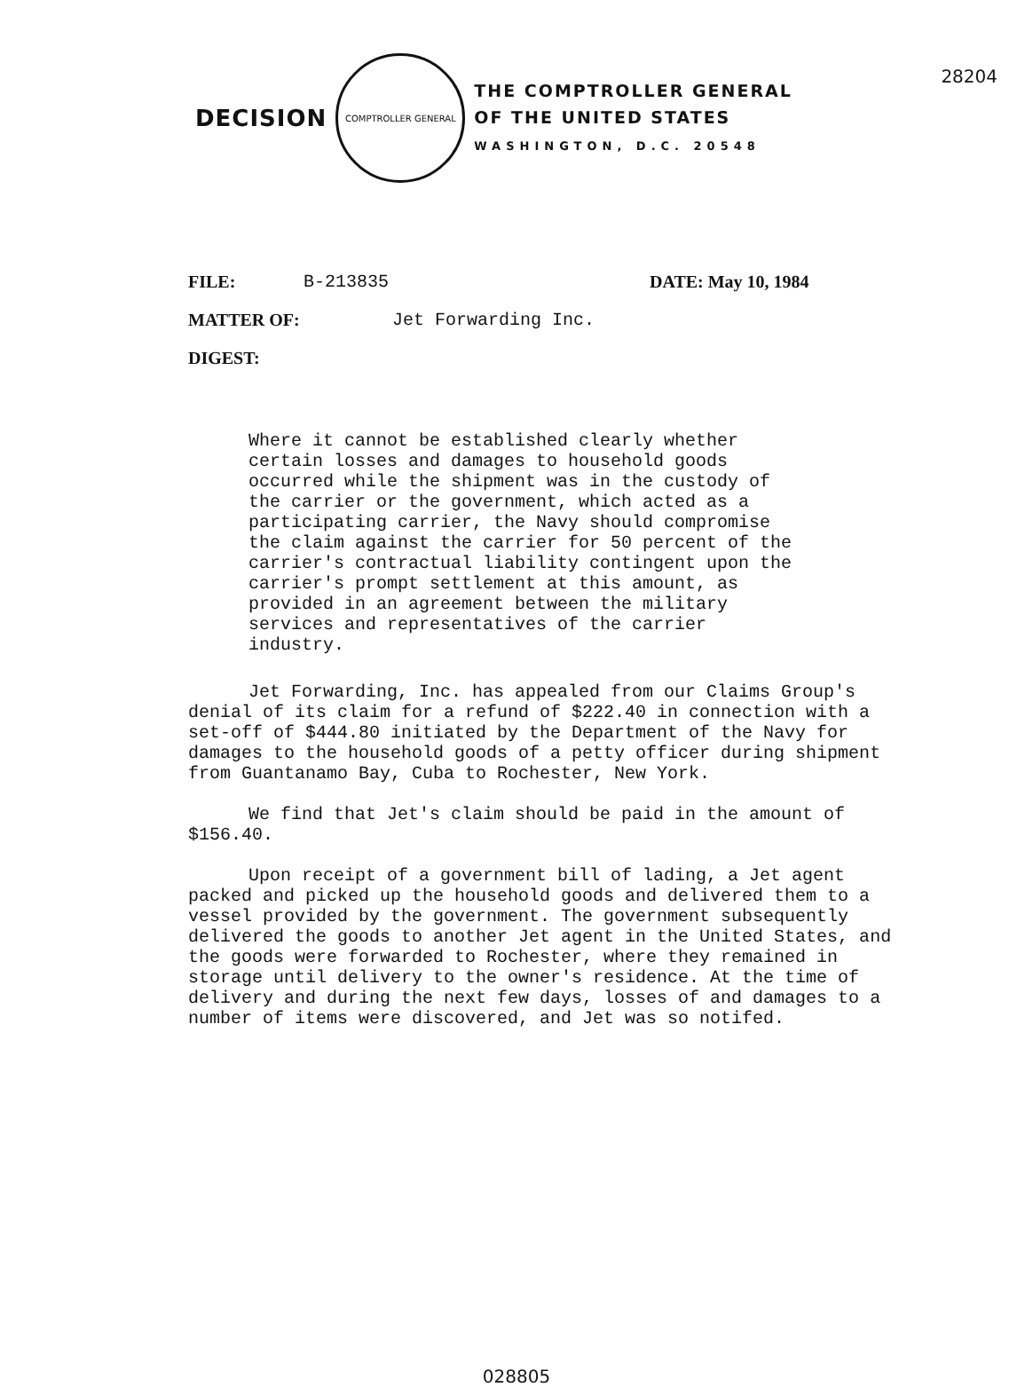28204
DECISION
COMPTROLLER GENERAL
THE COMPTROLLER GENERAL
OF THE UNITED STATES
WASHINGTON, D.C. 20548
FILE: B-213835 DATE: May 10, 1984
MATTER OF: Jet Forwarding Inc.
DIGEST:
Where it cannot be established clearly whether certain losses and damages to household goods occurred while the shipment was in the custody of the carrier or the government, which acted as a participating carrier, the Navy should compromise the claim against the carrier for 50 percent of the carrier's contractual liability contingent upon the carrier's prompt settlement at this amount, as provided in an agreement between the military services and representatives of the carrier industry.
Jet Forwarding, Inc. has appealed from our Claims Group's denial of its claim for a refund of $222.40 in connection with a set-off of $444.80 initiated by the Department of the Navy for damages to the household goods of a petty officer during shipment from Guantanamo Bay, Cuba to Rochester, New York.
We find that Jet's claim should be paid in the amount of $156.40.
Upon receipt of a government bill of lading, a Jet agent packed and picked up the household goods and delivered them to a vessel provided by the government. The government subsequently delivered the goods to another Jet agent in the United States, and the goods were forwarded to Rochester, where they remained in storage until delivery to the owner's residence. At the time of delivery and during the next few days, losses of and damages to a number of items were discovered, and Jet was so notifed.
028805